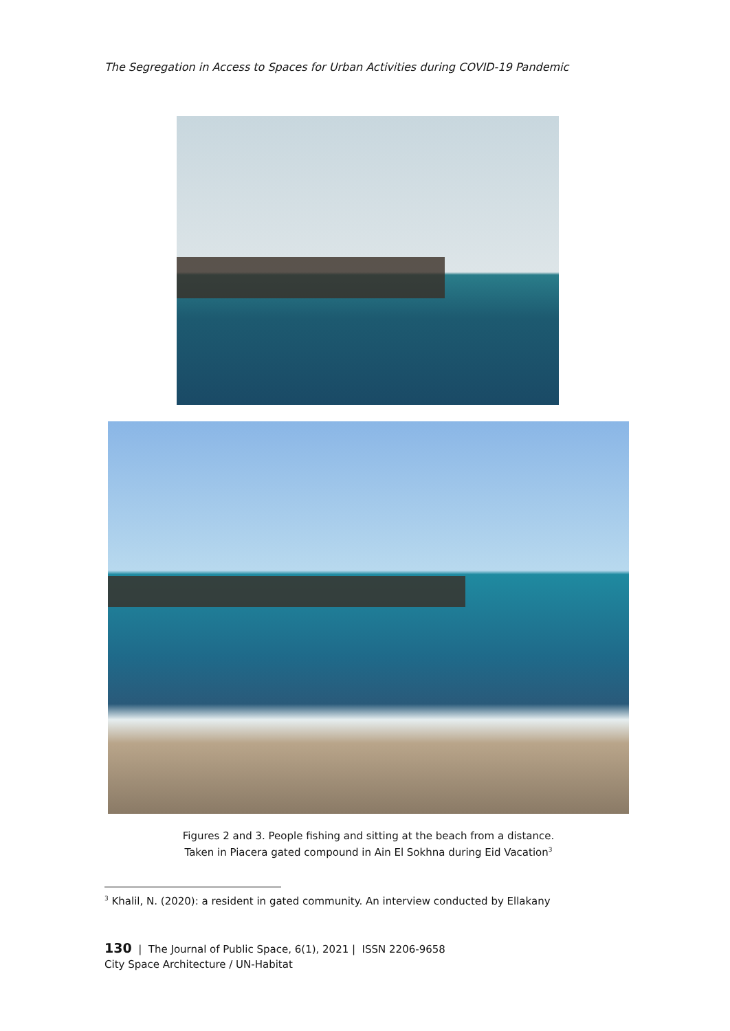The Segregation in Access to Spaces for Urban Activities during COVID-19 Pandemic
Figures 2 and 3. People fishing and sitting at the beach from a distance.
Taken in Piacera gated compound in Ain El Sokhna during Eid Vacation<sup>3</sup>
<sup>3</sup> Khalil, N. (2020): a resident in gated community. An interview conducted by Ellakany
130 | The Journal of Public Space, 6(1), 2021 | ISSN 2206-9658
City Space Architecture / UN-Habitat